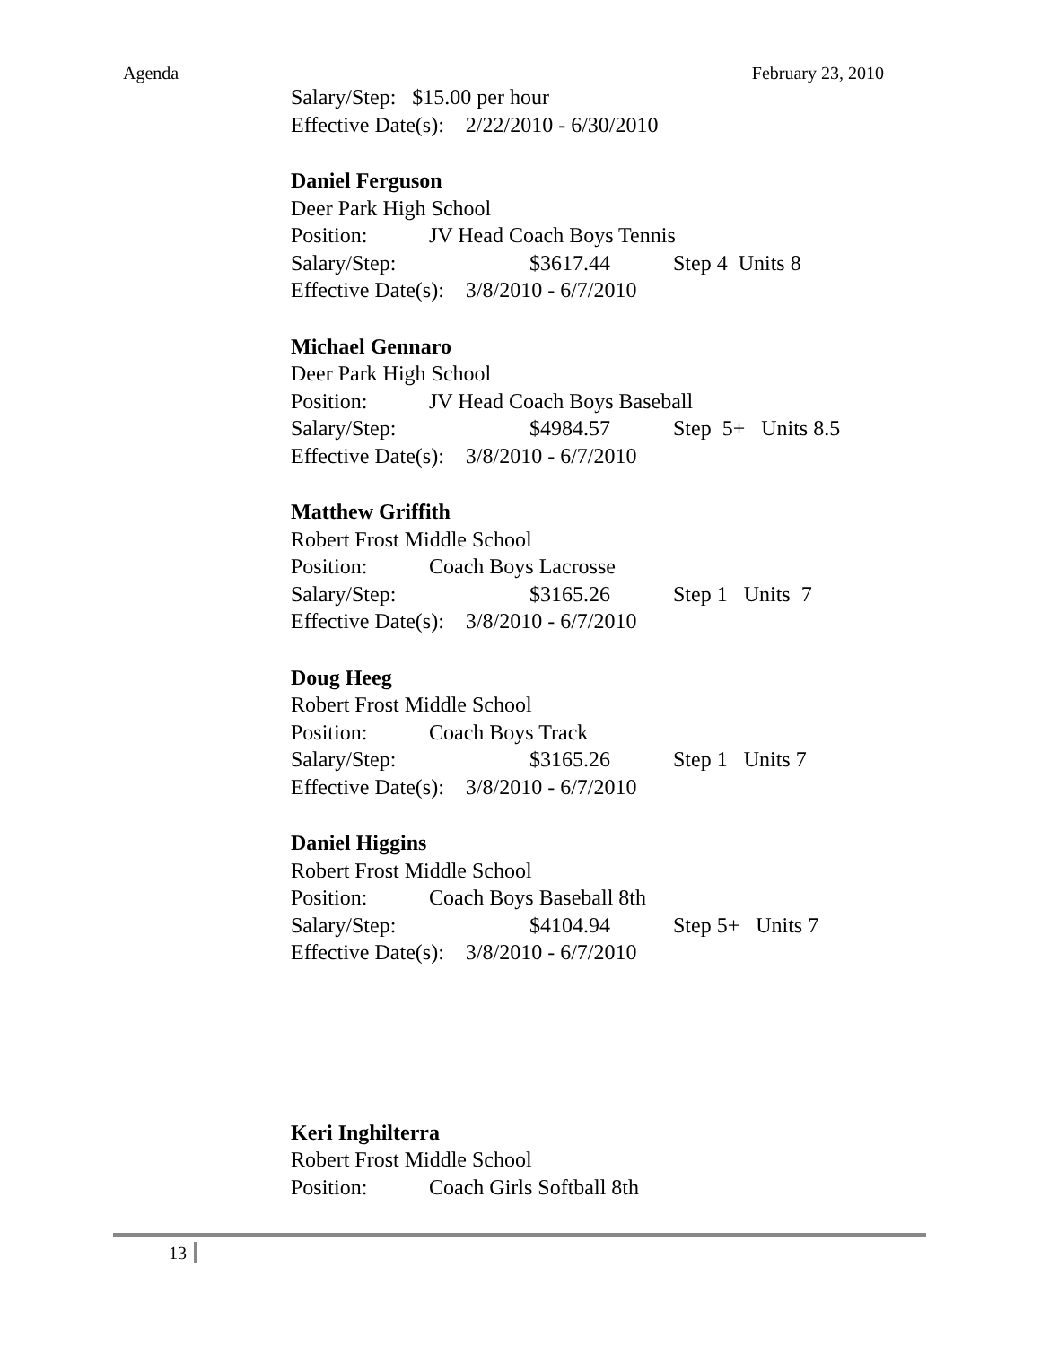Agenda February 23, 2010
Salary/Step: $15.00 per hour
Effective Date(s): 2/22/2010 - 6/30/2010
Daniel Ferguson
Deer Park High School
Position: JV Head Coach Boys Tennis
Salary/Step: $3617.44 Step 4 Units 8
Effective Date(s): 3/8/2010 - 6/7/2010
Michael Gennaro
Deer Park High School
Position: JV Head Coach Boys Baseball
Salary/Step: $4984.57 Step 5+ Units 8.5
Effective Date(s): 3/8/2010 - 6/7/2010
Matthew Griffith
Robert Frost Middle School
Position: Coach Boys Lacrosse
Salary/Step: $3165.26 Step 1 Units 7
Effective Date(s): 3/8/2010 - 6/7/2010
Doug Heeg
Robert Frost Middle School
Position: Coach Boys Track
Salary/Step: $3165.26 Step 1 Units 7
Effective Date(s): 3/8/2010 - 6/7/2010
Daniel Higgins
Robert Frost Middle School
Position: Coach Boys Baseball 8th
Salary/Step: $4104.94 Step 5+ Units 7
Effective Date(s): 3/8/2010 - 6/7/2010
Keri Inghilterra
Robert Frost Middle School
Position: Coach Girls Softball 8th
13